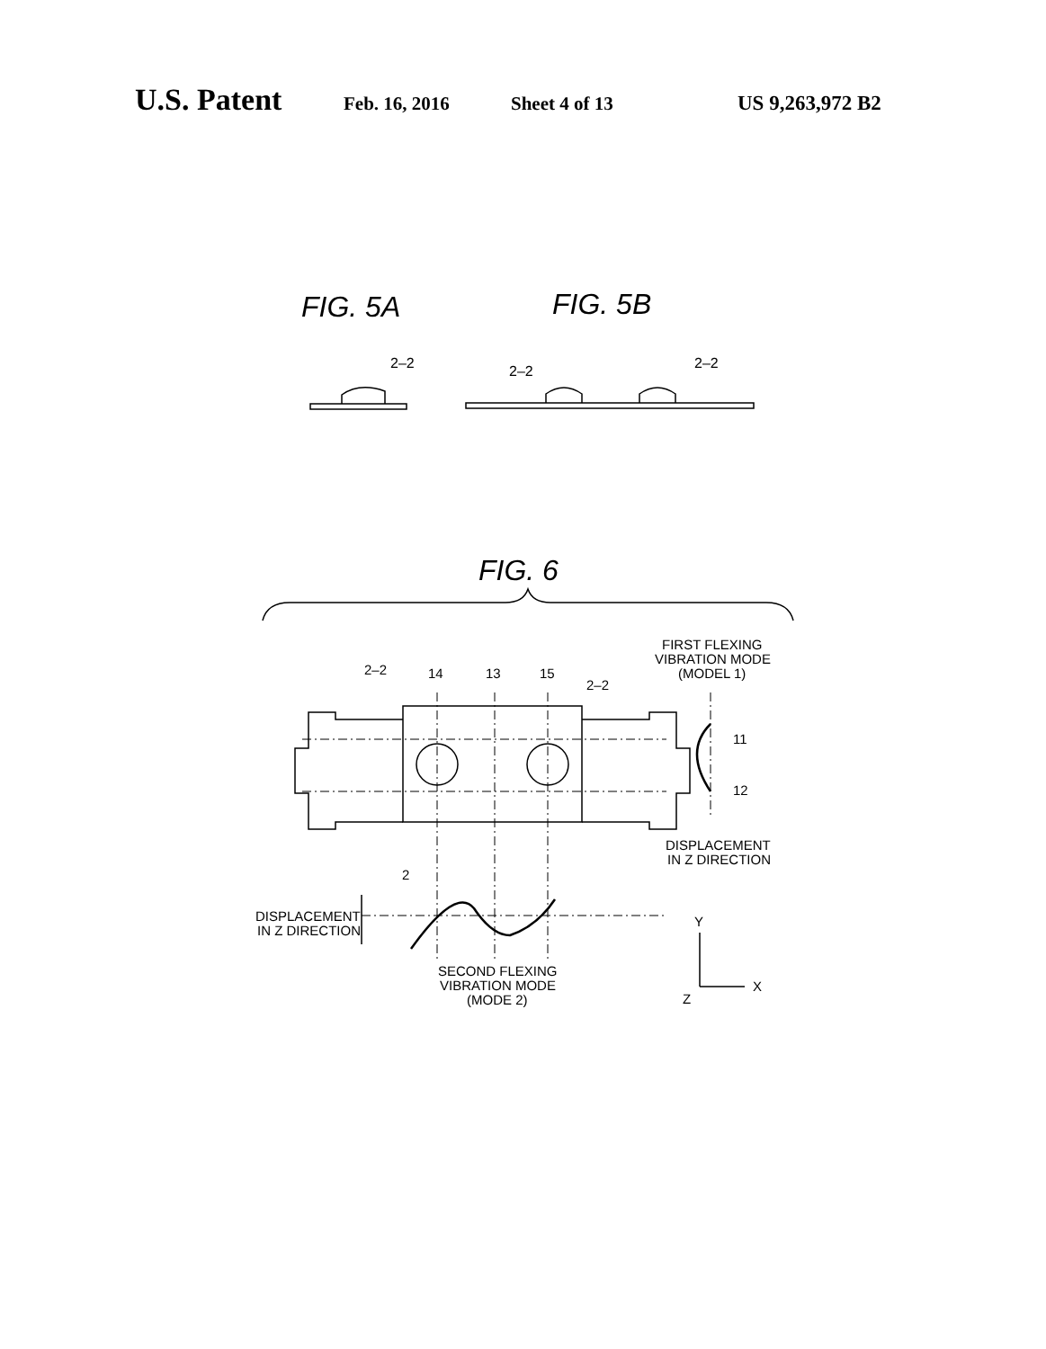U.S. Patent Feb. 16, 2016 Sheet 4 of 13 US 9,263,972 B2
FIG. 5A
FIG. 5B
2–2
2–2
2–2
FIG. 6
2–2
14
13
15
2–2
FIRST FLEXING
VIBRATION MODE
(MODEL 1)
11
12
DISPLACEMENT
IN Z DIRECTION
2
DISPLACEMENT
IN Z DIRECTION
SECOND FLEXING
VIBRATION MODE
(MODE 2)
Y
X
Z